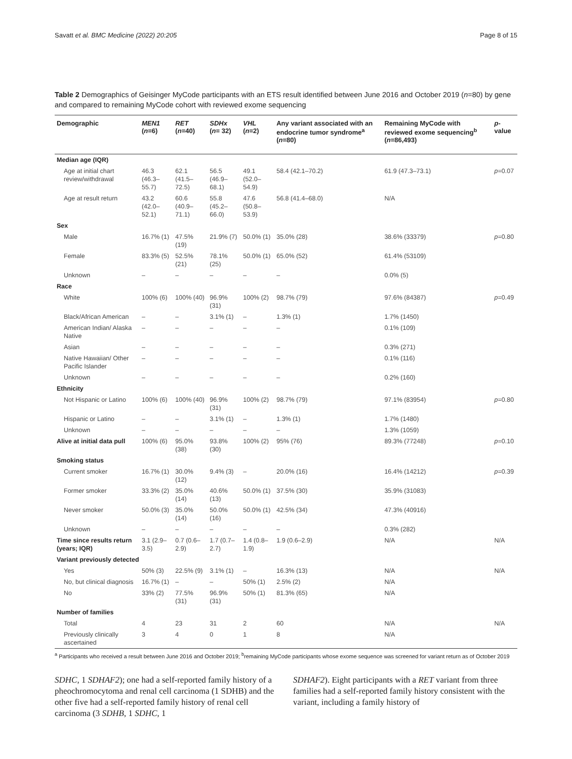Savatt et al. BMC Medicine (2022) 20:205 Page 8 of 15
Table 2 Demographics of Geisinger MyCode participants with an ETS result identified between June 2016 and October 2019 (n=80) by gene and compared to remaining MyCode cohort with reviewed exome sequencing
| Demographic | MEN1 ( n =6) | RET ( n =40) | SDHx ( n = 32) | VHL ( n =2) | Any variant associated with an endocrine tumor syndrome<sup>a</sup> ( n =80) | Remaining MyCode with reviewed exome sequencing<sup>b</sup> ( n =86,493) | p -value |
| --- | --- | --- | --- | --- | --- | --- | --- |
| Median age (IQR) | | | | | | | |
| Age at initial chart review/withdrawal | 46.3 (46.3–55.7) | 62.1 (41.5–72.5) | 56.5 (46.9–68.1) | 49.1 (52.0–54.9) | 58.4 (42.1–70.2) | 61.9 (47.3–73.1) | p =0.07 |
| Age at result return | 43.2 (42.0–52.1) | 60.6 (40.9–71.1) | 55.8 (45.2–66.0) | 47.6 (50.8–53.9) | 56.8 (41.4–68.0) | N/A | |
| Sex | | | | | | | |
| Male | 16.7% (1) | 47.5% (19) | 21.9% (7) | 50.0% (1) | 35.0% (28) | 38.6% (33379) | p =0.80 |
| Female | 83.3% (5) | 52.5% (21) | 78.1% (25) | 50.0% (1) | 65.0% (52) | 61.4% (53109) | |
| Unknown | – | – | – | – | – | 0.0% (5) | |
| Race | | | | | | | |
| White | 100% (6) | 100% (40) | 96.9% (31) | 100% (2) | 98.7% (79) | 97.6% (84387) | p =0.49 |
| Black/African American | – | – | 3.1% (1) | – | 1.3% (1) | 1.7% (1450) | |
| American Indian/ Alaska Native | – | – | – | – | – | 0.1% (109) | |
| Asian | – | – | – | – | – | 0.3% (271) | |
| Native Hawaiian/ Other Pacific Islander | – | – | – | – | – | 0.1% (116) | |
| Unknown | – | – | – | – | – | 0.2% (160) | |
| Ethnicity | | | | | | | |
| Not Hispanic or Latino | 100% (6) | 100% (40) | 96.9% (31) | 100% (2) | 98.7% (79) | 97.1% (83954) | p =0.80 |
| Hispanic or Latino | – | – | 3.1% (1) | – | 1.3% (1) | 1.7% (1480) | |
| Unknown | – | – | – | – | – | 1.3% (1059) | |
| Alive at initial data pull | 100% (6) | 95.0% (38) | 93.8% (30) | 100% (2) | 95% (76) | 89.3% (77248) | p =0.10 |
| Smoking status | | | | | | | |
| Current smoker | 16.7% (1) | 30.0% (12) | 9.4% (3) | – | 20.0% (16) | 16.4% (14212) | p =0.39 |
| Former smoker | 33.3% (2) | 35.0% (14) | 40.6% (13) | 50.0% (1) | 37.5% (30) | 35.9% (31083) | |
| Never smoker | 50.0% (3) | 35.0% (14) | 50.0% (16) | 50.0% (1) | 42.5% (34) | 47.3% (40916) | |
| Unknown | – | – | – | – | – | 0.3% (282) | |
| Time since results return (years; IQR) | 3.1 (2.9–3.5) | 0.7 (0.6–2.9) | 1.7 (0.7–2.7) | 1.4 (0.8–1.9) | 1.9 (0.6–2.9) | N/A | N/A |
| Variant previously detected | | | | | | | |
| Yes | 50% (3) | 22.5% (9) | 3.1% (1) | – | 16.3% (13) | N/A | N/A |
| No, but clinical diagnosis | 16.7% (1) | – | – | 50% (1) | 2.5% (2) | N/A | |
| No | 33% (2) | 77.5% (31) | 96.9% (31) | 50% (1) | 81.3% (65) | N/A | |
| Number of families | | | | | | | |
| Total | 4 | 23 | 31 | 2 | 60 | N/A | N/A |
| Previously clinically ascertained | 3 | 4 | 0 | 1 | 8 | N/A | |
<sup>a</sup> Participants who received a result between June 2016 and October 2019; <sup>b</sup>remaining MyCode participants whose exome sequence was screened for variant return as of October 2019
SDHC, 1 SDHAF2); one had a self-reported family history of a pheochromocytoma and renal cell carcinoma (1 SDHB) and the other five had a self-reported family history of renal cell carcinoma (3 SDHB, 1 SDHC, 1
SDHAF2). Eight participants with a RET variant from three families had a self-reported family history consistent with the variant, including a family history of